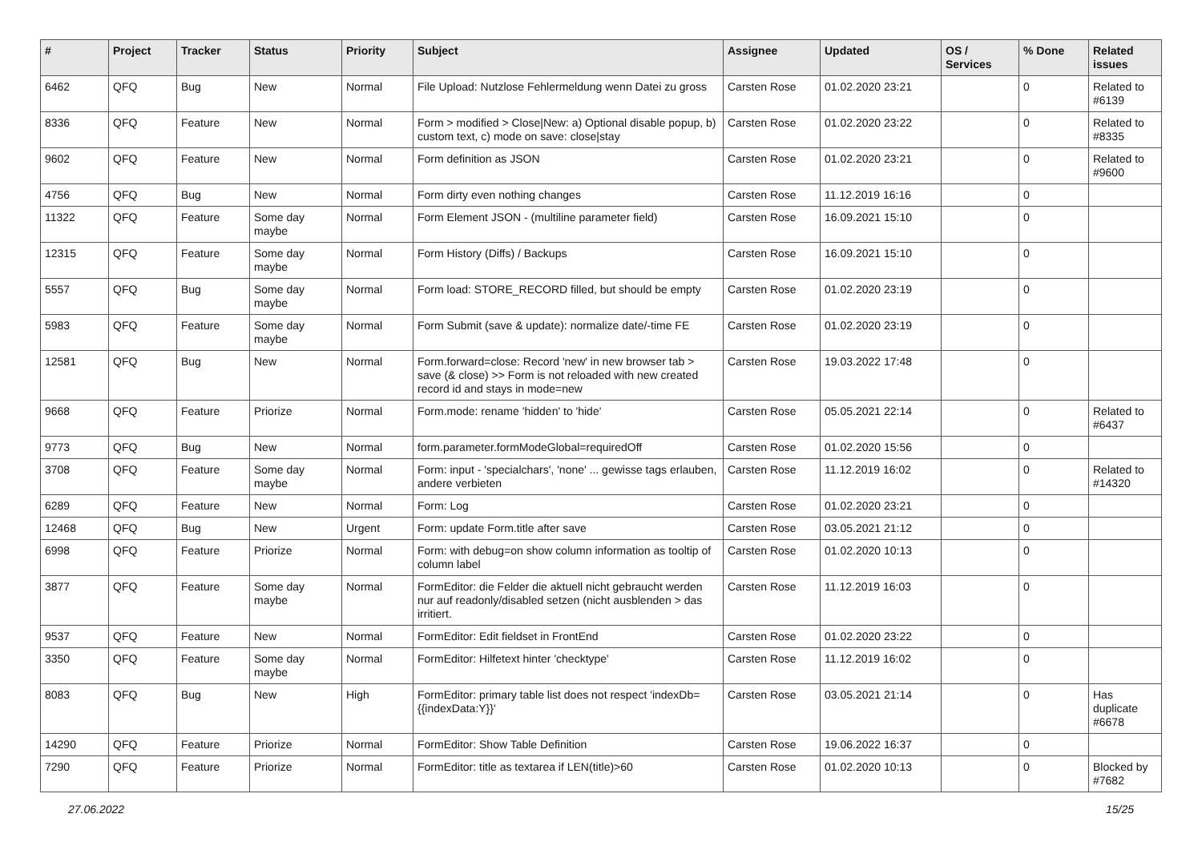| # | Project | Tracker | Status | Priority | Subject | Assignee | Updated | OS / Services | % Done | Related issues |
| --- | --- | --- | --- | --- | --- | --- | --- | --- | --- | --- |
| 6462 | QFQ | Bug | New | Normal | File Upload: Nutzlose Fehlermeldung wenn Datei zu gross | Carsten Rose | 01.02.2020 23:21 | | 0 | Related to #6139 |
| 8336 | QFQ | Feature | New | Normal | Form > modified > Close/New: a) Optional disable popup, b) custom text, c) mode on save: close/stay | Carsten Rose | 01.02.2020 23:22 | | 0 | Related to #8335 |
| 9602 | QFQ | Feature | New | Normal | Form definition as JSON | Carsten Rose | 01.02.2020 23:21 | | 0 | Related to #9600 |
| 4756 | QFQ | Bug | New | Normal | Form dirty even nothing changes | Carsten Rose | 11.12.2019 16:16 | | 0 | |
| 11322 | QFQ | Feature | Some day maybe | Normal | Form Element JSON - (multiline parameter field) | Carsten Rose | 16.09.2021 15:10 | | 0 | |
| 12315 | QFQ | Feature | Some day maybe | Normal | Form History (Diffs) / Backups | Carsten Rose | 16.09.2021 15:10 | | 0 | |
| 5557 | QFQ | Bug | Some day maybe | Normal | Form load: STORE_RECORD filled, but should be empty | Carsten Rose | 01.02.2020 23:19 | | 0 | |
| 5983 | QFQ | Feature | Some day maybe | Normal | Form Submit (save & update): normalize date/-time FE | Carsten Rose | 01.02.2020 23:19 | | 0 | |
| 12581 | QFQ | Bug | New | Normal | Form.forward=close: Record 'new' in new browser tab > save (& close) >> Form is not reloaded with new created record id and stays in mode=new | Carsten Rose | 19.03.2022 17:48 | | 0 | |
| 9668 | QFQ | Feature | Priorize | Normal | Form.mode: rename 'hidden' to 'hide' | Carsten Rose | 05.05.2021 22:14 | | 0 | Related to #6437 |
| 9773 | QFQ | Bug | New | Normal | form.parameter.formModeGlobal=requiredOff | Carsten Rose | 01.02.2020 15:56 | | 0 | |
| 3708 | QFQ | Feature | Some day maybe | Normal | Form: input - 'specialchars', 'none' ... gewisse tags erlauben, andere verbieten | Carsten Rose | 11.12.2019 16:02 | | 0 | Related to #14320 |
| 6289 | QFQ | Feature | New | Normal | Form: Log | Carsten Rose | 01.02.2020 23:21 | | 0 | |
| 12468 | QFQ | Bug | New | Urgent | Form: update Form.title after save | Carsten Rose | 03.05.2021 21:12 | | 0 | |
| 6998 | QFQ | Feature | Priorize | Normal | Form: with debug=on show column information as tooltip of column label | Carsten Rose | 01.02.2020 10:13 | | 0 | |
| 3877 | QFQ | Feature | Some day maybe | Normal | FormEditor: die Felder die aktuell nicht gebraucht werden nur auf readonly/disabled setzen (nicht ausblenden > das irritiert. | Carsten Rose | 11.12.2019 16:03 | | 0 | |
| 9537 | QFQ | Feature | New | Normal | FormEditor: Edit fieldset in FrontEnd | Carsten Rose | 01.02.2020 23:22 | | 0 | |
| 3350 | QFQ | Feature | Some day maybe | Normal | FormEditor: Hilfetext hinter 'checktype' | Carsten Rose | 11.12.2019 16:02 | | 0 | |
| 8083 | QFQ | Bug | New | High | FormEditor: primary table list does not respect 'indexDb={{indexData:Y}}' | Carsten Rose | 03.05.2021 21:14 | | 0 | Has duplicate #6678 |
| 14290 | QFQ | Feature | Priorize | Normal | FormEditor: Show Table Definition | Carsten Rose | 19.06.2022 16:37 | | 0 | |
| 7290 | QFQ | Feature | Priorize | Normal | FormEditor: title as textarea if LEN(title)>60 | Carsten Rose | 01.02.2020 10:13 | | 0 | Blocked by #7682 |
27.06.2022 15/25